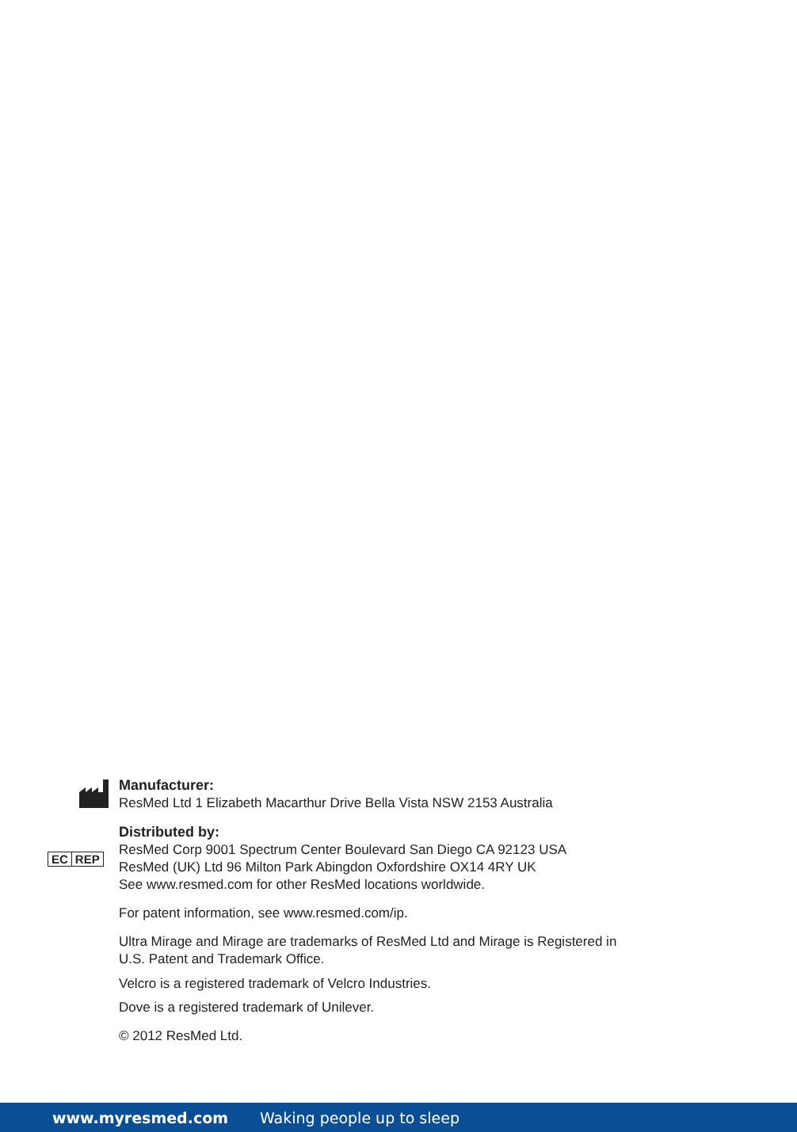EC REP
Manufacturer:
ResMed Ltd 1 Elizabeth Macarthur Drive Bella Vista NSW 2153 Australia
Distributed by:
ResMed Corp 9001 Spectrum Center Boulevard San Diego CA 92123 USA
ResMed (UK) Ltd 96 Milton Park Abingdon Oxfordshire OX14 4RY UK
See www.resmed.com for other ResMed locations worldwide.
For patent information, see www.resmed.com/ip.
Ultra Mirage and Mirage are trademarks of ResMed Ltd and Mirage is Registered in
U.S. Patent and Trademark Office.
Velcro is a registered trademark of Velcro Industries.
Dove is a registered trademark of Unilever.
© 2012 ResMed Ltd.
www.myresmed.com Waking people up to sleep